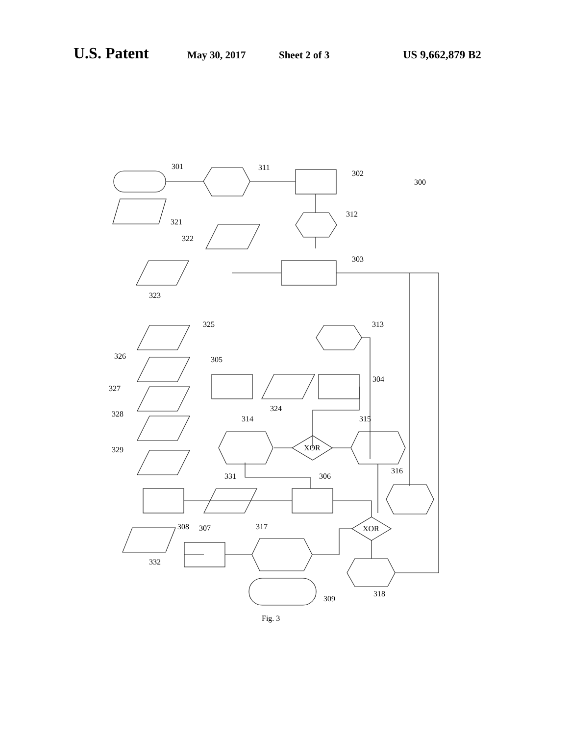U.S. Patent May 30, 2017 Sheet 2 of 3 US 9,662,879 B2
301
311
302
300
312
321
322
303
323
325
313
326
305
304
327
324
328
314
315
XOR
329
316
331
306
XOR
308
307
317
332
318
309
Fig. 3